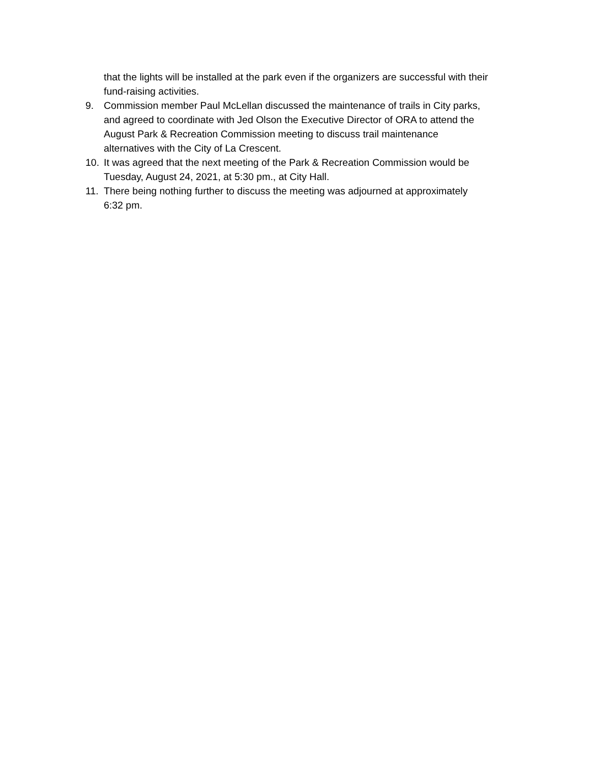that the lights will be installed at the park even if the organizers are successful with their fund-raising activities.
9. Commission member Paul McLellan discussed the maintenance of trails in City parks, and agreed to coordinate with Jed Olson the Executive Director of ORA to attend the August Park & Recreation Commission meeting to discuss trail maintenance alternatives with the City of La Crescent.
10. It was agreed that the next meeting of the Park & Recreation Commission would be Tuesday, August 24, 2021, at 5:30 pm., at City Hall.
11. There being nothing further to discuss the meeting was adjourned at approximately 6:32 pm.